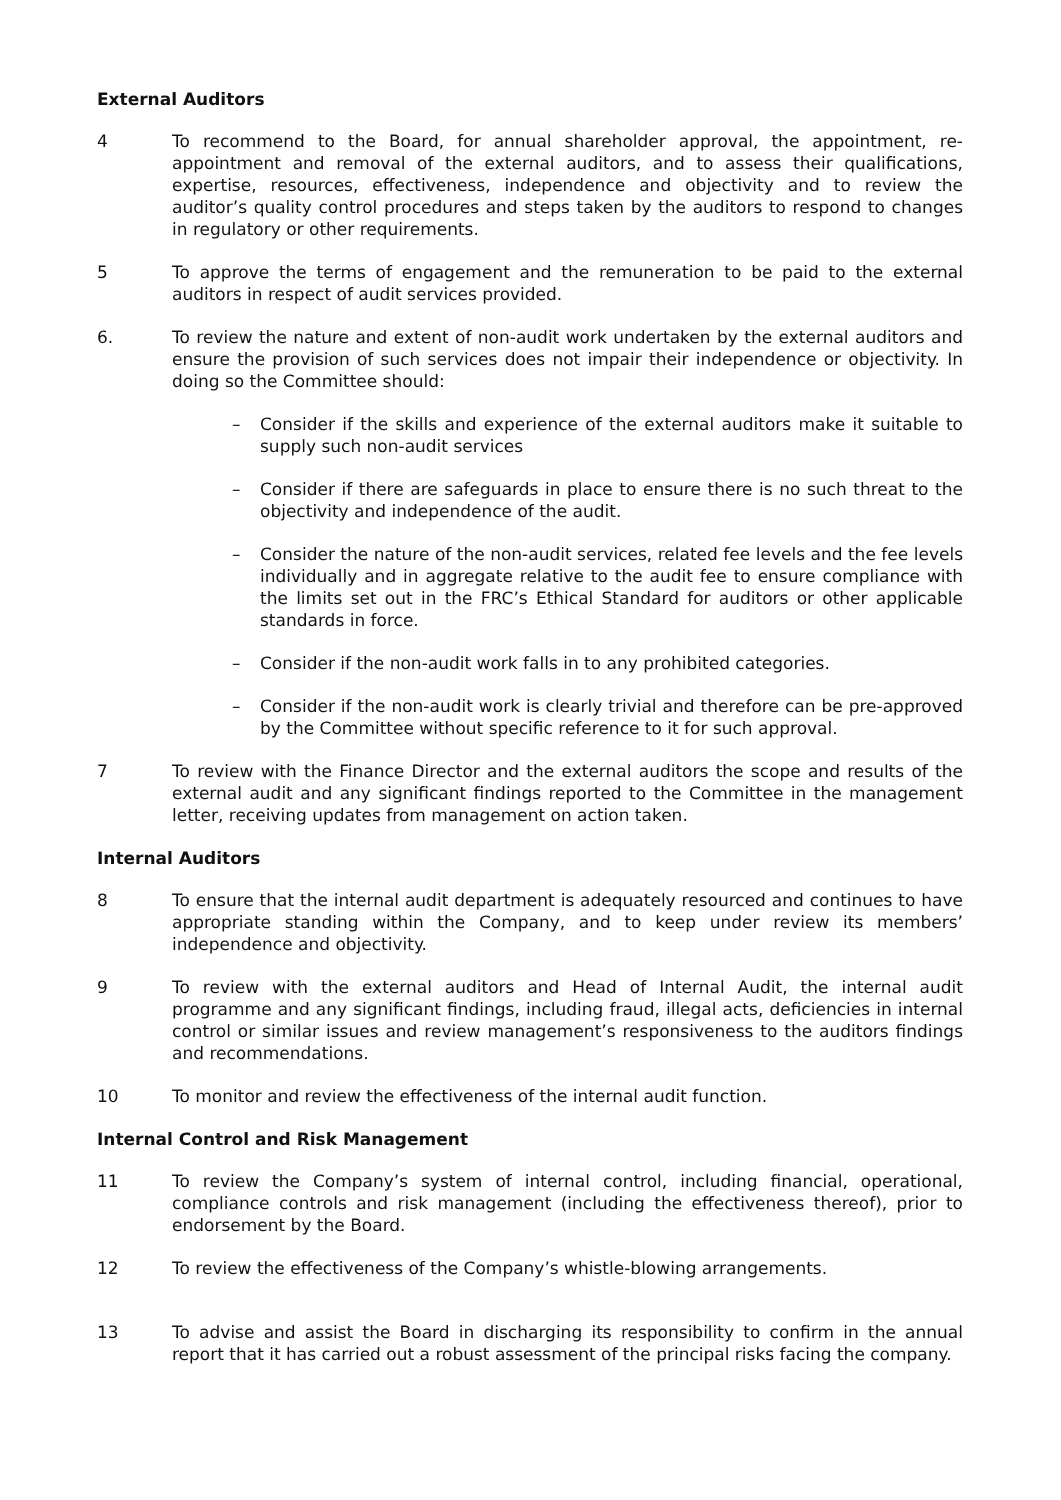External Auditors
4 To recommend to the Board, for annual shareholder approval, the appointment, re-appointment and removal of the external auditors, and to assess their qualifications, expertise, resources, effectiveness, independence and objectivity and to review the auditor’s quality control procedures and steps taken by the auditors to respond to changes in regulatory or other requirements.
5 To approve the terms of engagement and the remuneration to be paid to the external auditors in respect of audit services provided.
6. To review the nature and extent of non-audit work undertaken by the external auditors and ensure the provision of such services does not impair their independence or objectivity. In doing so the Committee should:
– Consider if the skills and experience of the external auditors make it suitable to supply such non-audit services
– Consider if there are safeguards in place to ensure there is no such threat to the objectivity and independence of the audit.
– Consider the nature of the non-audit services, related fee levels and the fee levels individually and in aggregate relative to the audit fee to ensure compliance with the limits set out in the FRC’s Ethical Standard for auditors or other applicable standards in force.
– Consider if the non-audit work falls in to any prohibited categories.
– Consider if the non-audit work is clearly trivial and therefore can be pre-approved by the Committee without specific reference to it for such approval.
7 To review with the Finance Director and the external auditors the scope and results of the external audit and any significant findings reported to the Committee in the management letter, receiving updates from management on action taken.
Internal Auditors
8 To ensure that the internal audit department is adequately resourced and continues to have appropriate standing within the Company, and to keep under review its members’ independence and objectivity.
9 To review with the external auditors and Head of Internal Audit, the internal audit programme and any significant findings, including fraud, illegal acts, deficiencies in internal control or similar issues and review management’s responsiveness to the auditors findings and recommendations.
10 To monitor and review the effectiveness of the internal audit function.
Internal Control and Risk Management
11 To review the Company’s system of internal control, including financial, operational, compliance controls and risk management (including the effectiveness thereof), prior to endorsement by the Board.
12 To review the effectiveness of the Company’s whistle-blowing arrangements.
13 To advise and assist the Board in discharging its responsibility to confirm in the annual report that it has carried out a robust assessment of the principal risks facing the company.